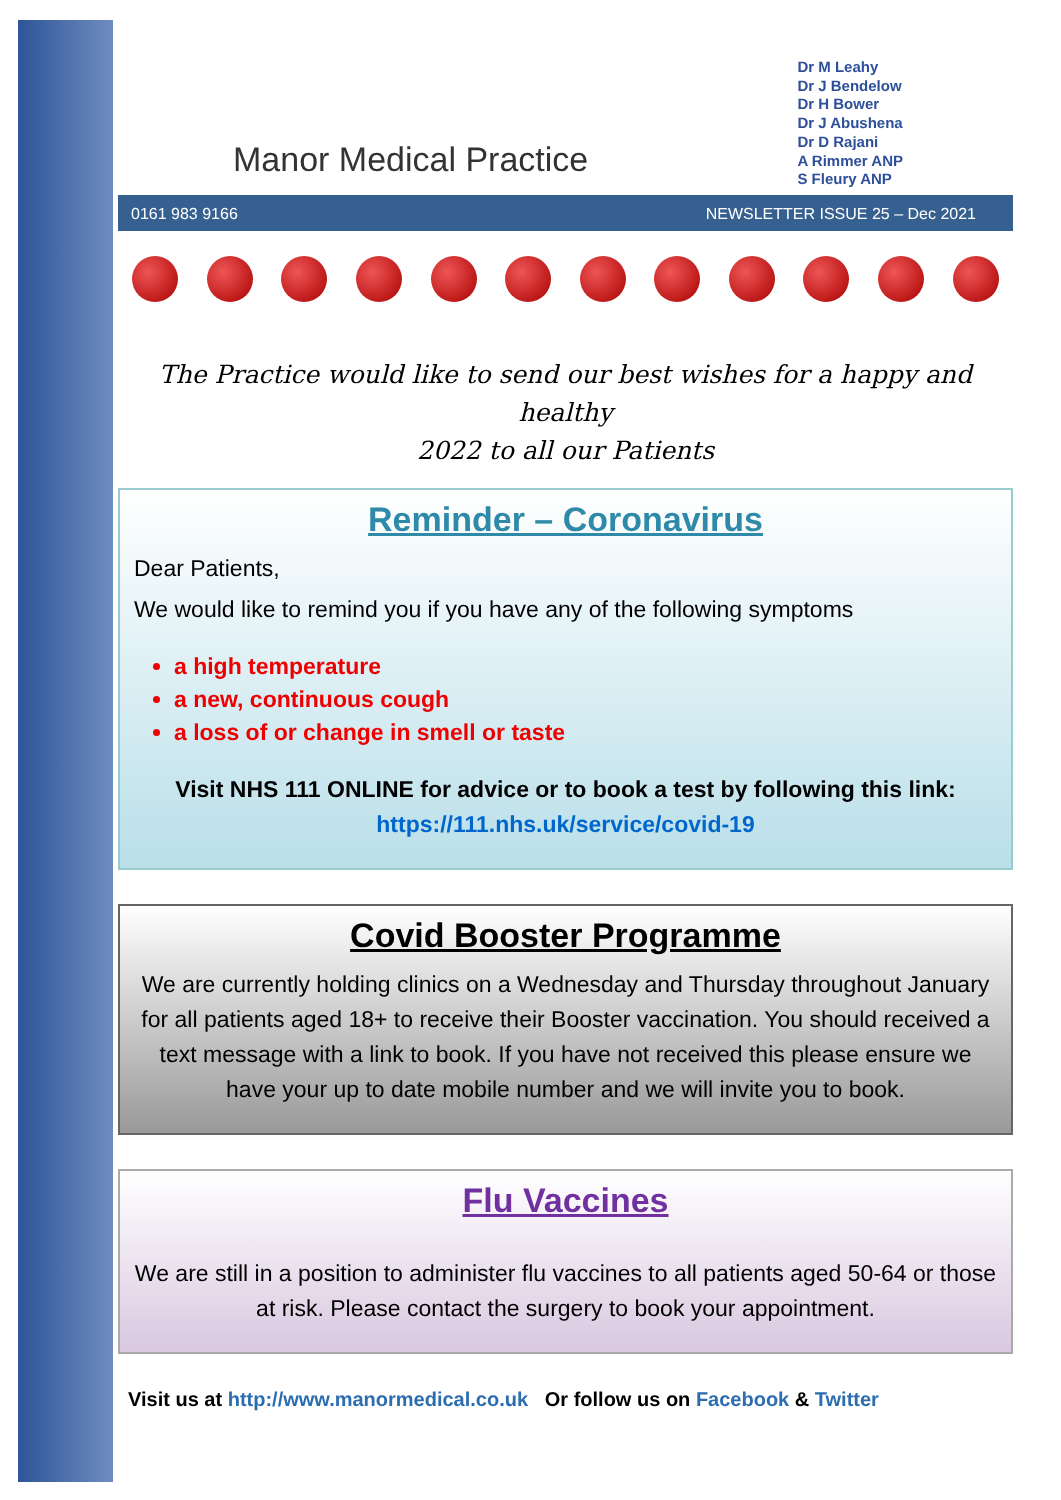Manor Medical Practice
Dr M Leahy
Dr J Bendelow
Dr H Bower
Dr J Abushena
Dr D Rajani
A Rimmer ANP
S Fleury ANP
0161 983 9166 NEWSLETTER ISSUE 25 – Dec 2021
The Practice would like to send our best wishes for a happy and healthy
2022 to all our Patients
Reminder – Coronavirus
Dear Patients,
We would like to remind you if you have any of the following symptoms
a high temperature
a new, continuous cough
a loss of or change in smell or taste
Visit NHS 111 ONLINE for advice or to book a test by following this link:
https://111.nhs.uk/service/covid-19
Covid Booster Programme
We are currently holding clinics on a Wednesday and Thursday throughout January for all patients aged 18+ to receive their Booster vaccination. You should received a text message with a link to book. If you have not received this please ensure we have your up to date mobile number and we will invite you to book.
Flu Vaccines
We are still in a position to administer flu vaccines to all patients aged 50-64 or those at risk. Please contact the surgery to book your appointment.
Visit us at http://www.manormedical.co.uk Or follow us on Facebook & Twitter